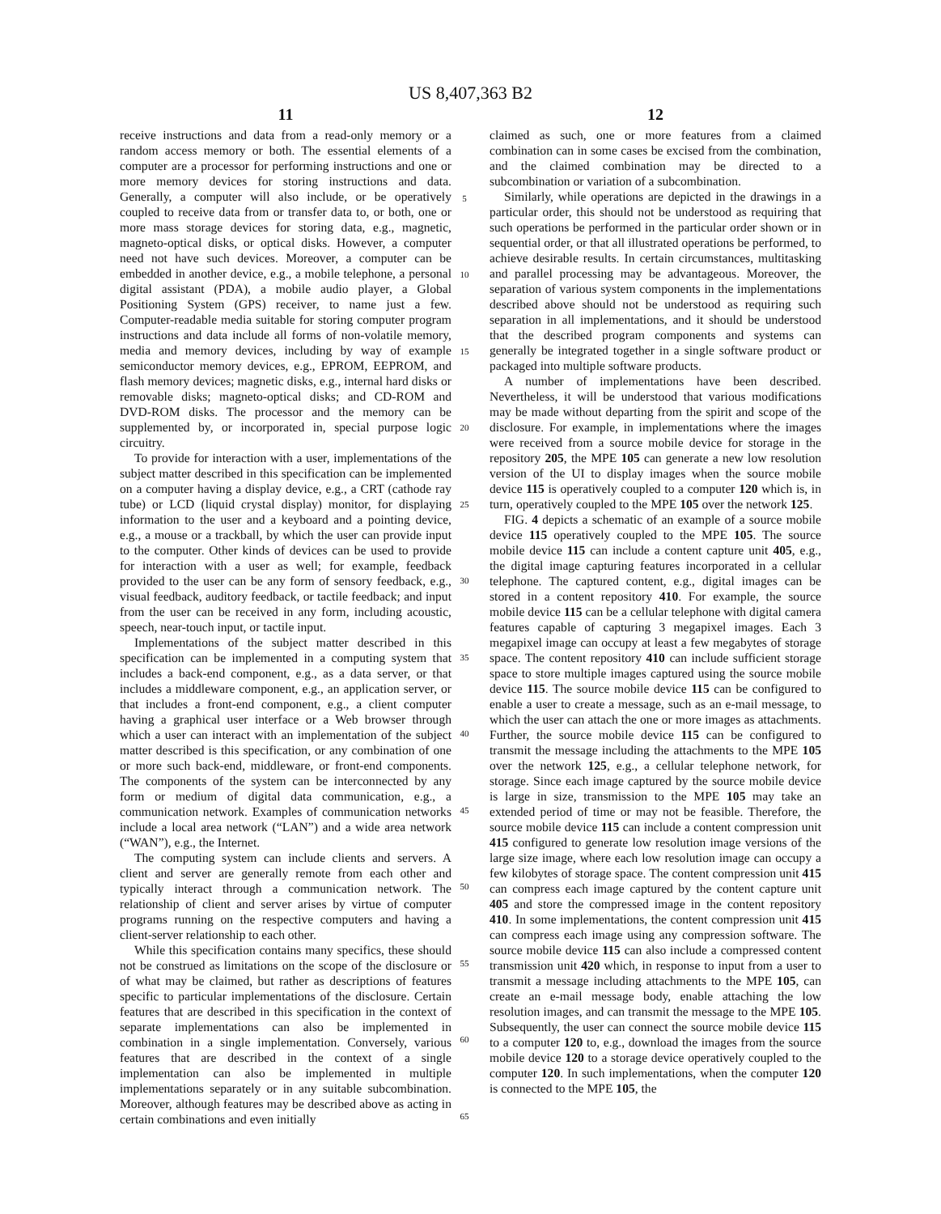US 8,407,363 B2
11
receive instructions and data from a read-only memory or a random access memory or both. The essential elements of a computer are a processor for performing instructions and one or more memory devices for storing instructions and data. Generally, a computer will also include, or be operatively coupled to receive data from or transfer data to, or both, one or more mass storage devices for storing data, e.g., magnetic, magneto-optical disks, or optical disks. However, a computer need not have such devices. Moreover, a computer can be embedded in another device, e.g., a mobile telephone, a personal digital assistant (PDA), a mobile audio player, a Global Positioning System (GPS) receiver, to name just a few. Computer-readable media suitable for storing computer program instructions and data include all forms of non-volatile memory, media and memory devices, including by way of example semiconductor memory devices, e.g., EPROM, EEPROM, and flash memory devices; magnetic disks, e.g., internal hard disks or removable disks; magneto-optical disks; and CD-ROM and DVD-ROM disks. The processor and the memory can be supplemented by, or incorporated in, special purpose logic circuitry.
To provide for interaction with a user, implementations of the subject matter described in this specification can be implemented on a computer having a display device, e.g., a CRT (cathode ray tube) or LCD (liquid crystal display) monitor, for displaying information to the user and a keyboard and a pointing device, e.g., a mouse or a trackball, by which the user can provide input to the computer. Other kinds of devices can be used to provide for interaction with a user as well; for example, feedback provided to the user can be any form of sensory feedback, e.g., visual feedback, auditory feedback, or tactile feedback; and input from the user can be received in any form, including acoustic, speech, near-touch input, or tactile input.
Implementations of the subject matter described in this specification can be implemented in a computing system that includes a back-end component, e.g., as a data server, or that includes a middleware component, e.g., an application server, or that includes a front-end component, e.g., a client computer having a graphical user interface or a Web browser through which a user can interact with an implementation of the subject matter described is this specification, or any combination of one or more such back-end, middleware, or front-end components. The components of the system can be interconnected by any form or medium of digital data communication, e.g., a communication network. Examples of communication networks include a local area network (“LAN”) and a wide area network (“WAN”), e.g., the Internet.
The computing system can include clients and servers. A client and server are generally remote from each other and typically interact through a communication network. The relationship of client and server arises by virtue of computer programs running on the respective computers and having a client-server relationship to each other.
While this specification contains many specifics, these should not be construed as limitations on the scope of the disclosure or of what may be claimed, but rather as descriptions of features specific to particular implementations of the disclosure. Certain features that are described in this specification in the context of separate implementations can also be implemented in combination in a single implementation. Conversely, various features that are described in the context of a single implementation can also be implemented in multiple implementations separately or in any suitable subcombination. Moreover, although features may be described above as acting in certain combinations and even initially
12
claimed as such, one or more features from a claimed combination can in some cases be excised from the combination, and the claimed combination may be directed to a subcombination or variation of a subcombination.
Similarly, while operations are depicted in the drawings in a particular order, this should not be understood as requiring that such operations be performed in the particular order shown or in sequential order, or that all illustrated operations be performed, to achieve desirable results. In certain circumstances, multitasking and parallel processing may be advantageous. Moreover, the separation of various system components in the implementations described above should not be understood as requiring such separation in all implementations, and it should be understood that the described program components and systems can generally be integrated together in a single software product or packaged into multiple software products.
A number of implementations have been described. Nevertheless, it will be understood that various modifications may be made without departing from the spirit and scope of the disclosure. For example, in implementations where the images were received from a source mobile device for storage in the repository 205, the MPE 105 can generate a new low resolution version of the UI to display images when the source mobile device 115 is operatively coupled to a computer 120 which is, in turn, operatively coupled to the MPE 105 over the network 125.
FIG. 4 depicts a schematic of an example of a source mobile device 115 operatively coupled to the MPE 105. The source mobile device 115 can include a content capture unit 405, e.g., the digital image capturing features incorporated in a cellular telephone. The captured content, e.g., digital images can be stored in a content repository 410. For example, the source mobile device 115 can be a cellular telephone with digital camera features capable of capturing 3 megapixel images. Each 3 megapixel image can occupy at least a few megabytes of storage space. The content repository 410 can include sufficient storage space to store multiple images captured using the source mobile device 115. The source mobile device 115 can be configured to enable a user to create a message, such as an e-mail message, to which the user can attach the one or more images as attachments. Further, the source mobile device 115 can be configured to transmit the message including the attachments to the MPE 105 over the network 125, e.g., a cellular telephone network, for storage. Since each image captured by the source mobile device is large in size, transmission to the MPE 105 may take an extended period of time or may not be feasible. Therefore, the source mobile device 115 can include a content compression unit 415 configured to generate low resolution image versions of the large size image, where each low resolution image can occupy a few kilobytes of storage space. The content compression unit 415 can compress each image captured by the content capture unit 405 and store the compressed image in the content repository 410. In some implementations, the content compression unit 415 can compress each image using any compression software. The source mobile device 115 can also include a compressed content transmission unit 420 which, in response to input from a user to transmit a message including attachments to the MPE 105, can create an e-mail message body, enable attaching the low resolution images, and can transmit the message to the MPE 105. Subsequently, the user can connect the source mobile device 115 to a computer 120 to, e.g., download the images from the source mobile device 120 to a storage device operatively coupled to the computer 120. In such implementations, when the computer 120 is connected to the MPE 105, the
5
10
15
20
25
30
35
40
45
50
55
60
65